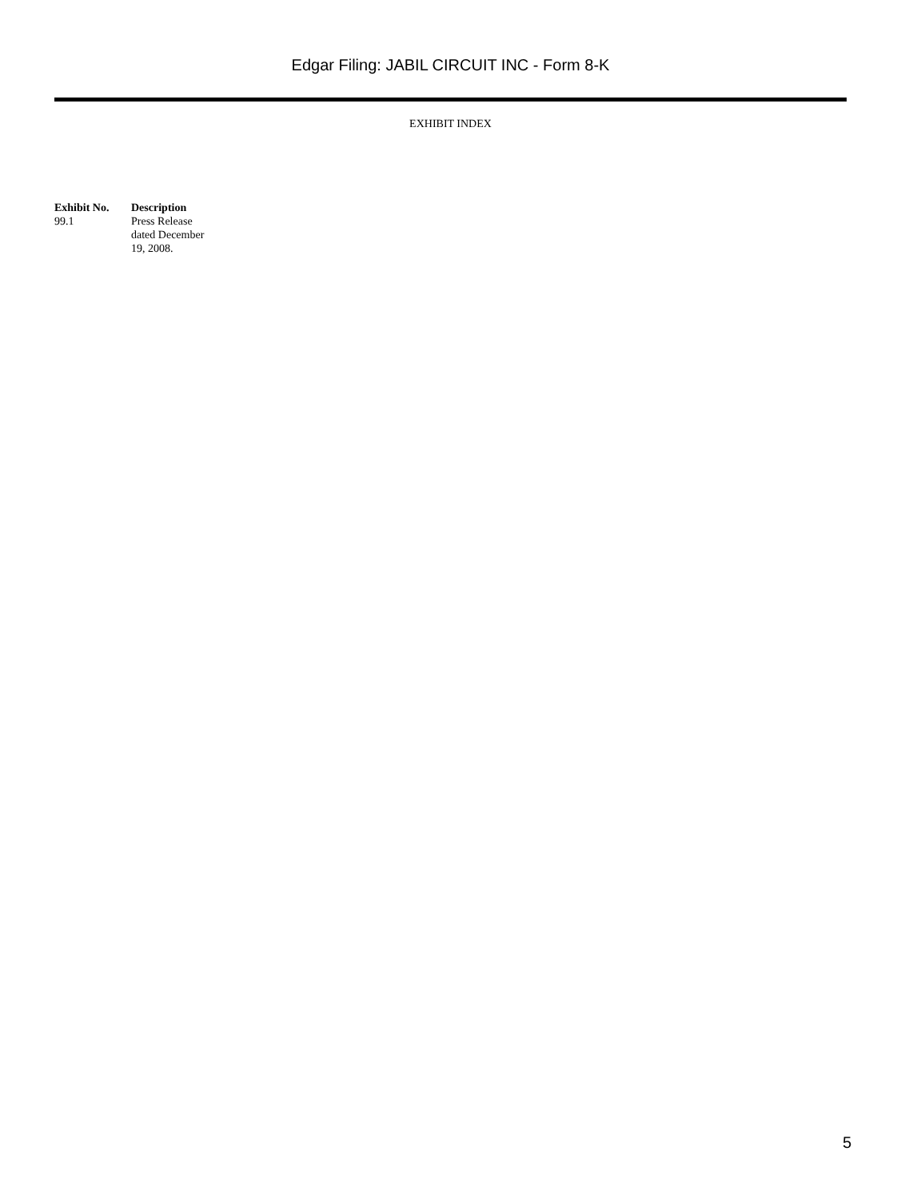Edgar Filing: JABIL CIRCUIT INC - Form 8-K
EXHIBIT INDEX
| Exhibit No. | Description |
| --- | --- |
| 99.1 | Press Release dated December 19, 2008. |
5